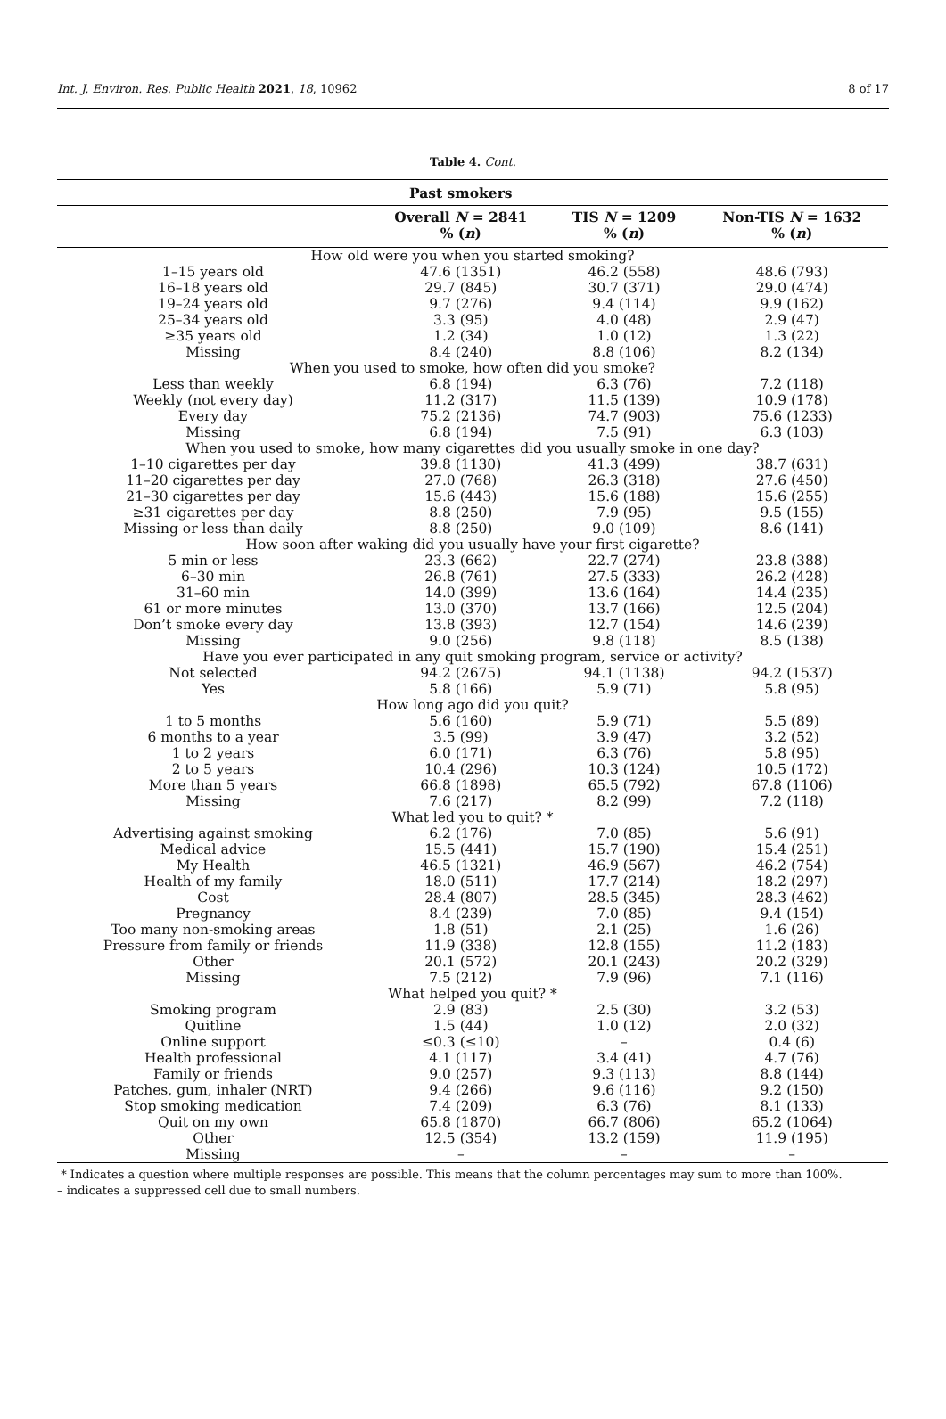Int. J. Environ. Res. Public Health 2021, 18, 10962 8 of 17
Table 4. Cont.
| | Past smokers | | |
| --- | --- | --- | --- |
| | Overall N = 2841 % ( n ) | TIS N = 1209 % ( n ) | Non-TIS N = 1632 % ( n ) |
| How old were you when you started smoking? | | | |
| 1–15 years old | 47.6 (1351) | 46.2 (558) | 48.6 (793) |
| 16–18 years old | 29.7 (845) | 30.7 (371) | 29.0 (474) |
| 19–24 years old | 9.7 (276) | 9.4 (114) | 9.9 (162) |
| 25–34 years old | 3.3 (95) | 4.0 (48) | 2.9 (47) |
| ≥35 years old | 1.2 (34) | 1.0 (12) | 1.3 (22) |
| Missing | 8.4 (240) | 8.8 (106) | 8.2 (134) |
| When you used to smoke, how often did you smoke? | | | |
| Less than weekly | 6.8 (194) | 6.3 (76) | 7.2 (118) |
| Weekly (not every day) | 11.2 (317) | 11.5 (139) | 10.9 (178) |
| Every day | 75.2 (2136) | 74.7 (903) | 75.6 (1233) |
| Missing | 6.8 (194) | 7.5 (91) | 6.3 (103) |
| When you used to smoke, how many cigarettes did you usually smoke in one day? | | | |
| 1–10 cigarettes per day | 39.8 (1130) | 41.3 (499) | 38.7 (631) |
| 11–20 cigarettes per day | 27.0 (768) | 26.3 (318) | 27.6 (450) |
| 21–30 cigarettes per day | 15.6 (443) | 15.6 (188) | 15.6 (255) |
| ≥31 cigarettes per day | 8.8 (250) | 7.9 (95) | 9.5 (155) |
| Missing or less than daily | 8.8 (250) | 9.0 (109) | 8.6 (141) |
| How soon after waking did you usually have your first cigarette? | | | |
| 5 min or less | 23.3 (662) | 22.7 (274) | 23.8 (388) |
| 6–30 min | 26.8 (761) | 27.5 (333) | 26.2 (428) |
| 31–60 min | 14.0 (399) | 13.6 (164) | 14.4 (235) |
| 61 or more minutes | 13.0 (370) | 13.7 (166) | 12.5 (204) |
| Don’t smoke every day | 13.8 (393) | 12.7 (154) | 14.6 (239) |
| Missing | 9.0 (256) | 9.8 (118) | 8.5 (138) |
| Have you ever participated in any quit smoking program, service or activity? | | | |
| Not selected | 94.2 (2675) | 94.1 (1138) | 94.2 (1537) |
| Yes | 5.8 (166) | 5.9 (71) | 5.8 (95) |
| How long ago did you quit? | | | |
| 1 to 5 months | 5.6 (160) | 5.9 (71) | 5.5 (89) |
| 6 months to a year | 3.5 (99) | 3.9 (47) | 3.2 (52) |
| 1 to 2 years | 6.0 (171) | 6.3 (76) | 5.8 (95) |
| 2 to 5 years | 10.4 (296) | 10.3 (124) | 10.5 (172) |
| More than 5 years | 66.8 (1898) | 65.5 (792) | 67.8 (1106) |
| Missing | 7.6 (217) | 8.2 (99) | 7.2 (118) |
| What led you to quit? * | | | |
| Advertising against smoking | 6.2 (176) | 7.0 (85) | 5.6 (91) |
| Medical advice | 15.5 (441) | 15.7 (190) | 15.4 (251) |
| My Health | 46.5 (1321) | 46.9 (567) | 46.2 (754) |
| Health of my family | 18.0 (511) | 17.7 (214) | 18.2 (297) |
| Cost | 28.4 (807) | 28.5 (345) | 28.3 (462) |
| Pregnancy | 8.4 (239) | 7.0 (85) | 9.4 (154) |
| Too many non-smoking areas | 1.8 (51) | 2.1 (25) | 1.6 (26) |
| Pressure from family or friends | 11.9 (338) | 12.8 (155) | 11.2 (183) |
| Other | 20.1 (572) | 20.1 (243) | 20.2 (329) |
| Missing | 7.5 (212) | 7.9 (96) | 7.1 (116) |
| What helped you quit? * | | | |
| Smoking program | 2.9 (83) | 2.5 (30) | 3.2 (53) |
| Quitline | 1.5 (44) | 1.0 (12) | 2.0 (32) |
| Online support | ≤0.3 (≤10) | – | 0.4 (6) |
| Health professional | 4.1 (117) | 3.4 (41) | 4.7 (76) |
| Family or friends | 9.0 (257) | 9.3 (113) | 8.8 (144) |
| Patches, gum, inhaler (NRT) | 9.4 (266) | 9.6 (116) | 9.2 (150) |
| Stop smoking medication | 7.4 (209) | 6.3 (76) | 8.1 (133) |
| Quit on my own | 65.8 (1870) | 66.7 (806) | 65.2 (1064) |
| Other | 12.5 (354) | 13.2 (159) | 11.9 (195) |
| Missing | – | – | – |
* Indicates a question where multiple responses are possible. This means that the column percentages may sum to more than 100%.
– indicates a suppressed cell due to small numbers.